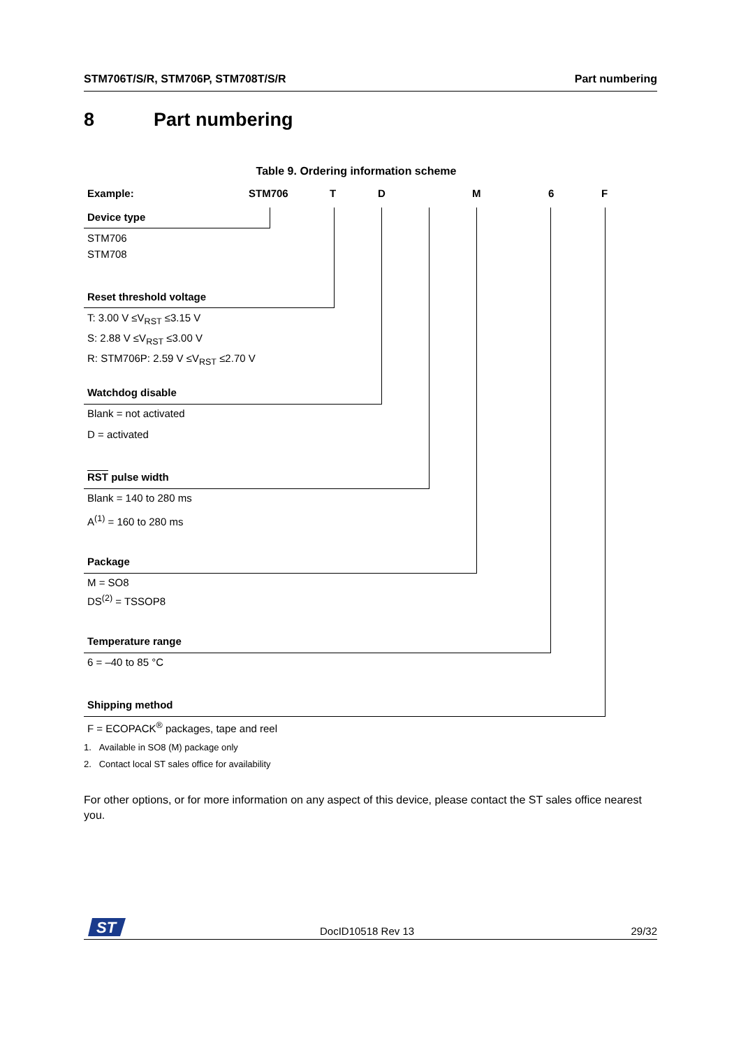STM706T/S/R, STM706P, STM708T/S/R Part numbering
8 Part numbering
Table 9. Ordering information scheme
Example: STM706 T D M 6 F
Device type
STM706
STM708
Reset threshold voltage
T: 3.00 V ≤V<sub>RST</sub> ≤3.15 V
S: 2.88 V ≤V<sub>RST</sub> ≤3.00 V
R: STM706P: 2.59 V ≤V<sub>RST</sub> ≤2.70 V
Watchdog disable
Blank = not activated
D = activated
RST pulse width
Blank = 140 to 280 ms
A<sup>(1)</sup> = 160 to 280 ms
Package
M = SO8
DS<sup>(2)</sup> = TSSOP8
Temperature range
6 = –40 to 85 °C
Shipping method
F = ECOPACK<sup>®</sup> packages, tape and reel
1. Available in SO8 (M) package only
2. Contact local ST sales office for availability
For other options, or for more information on any aspect of this device, please contact the ST sales office nearest you.
ST
DocID10518 Rev 13 29/32